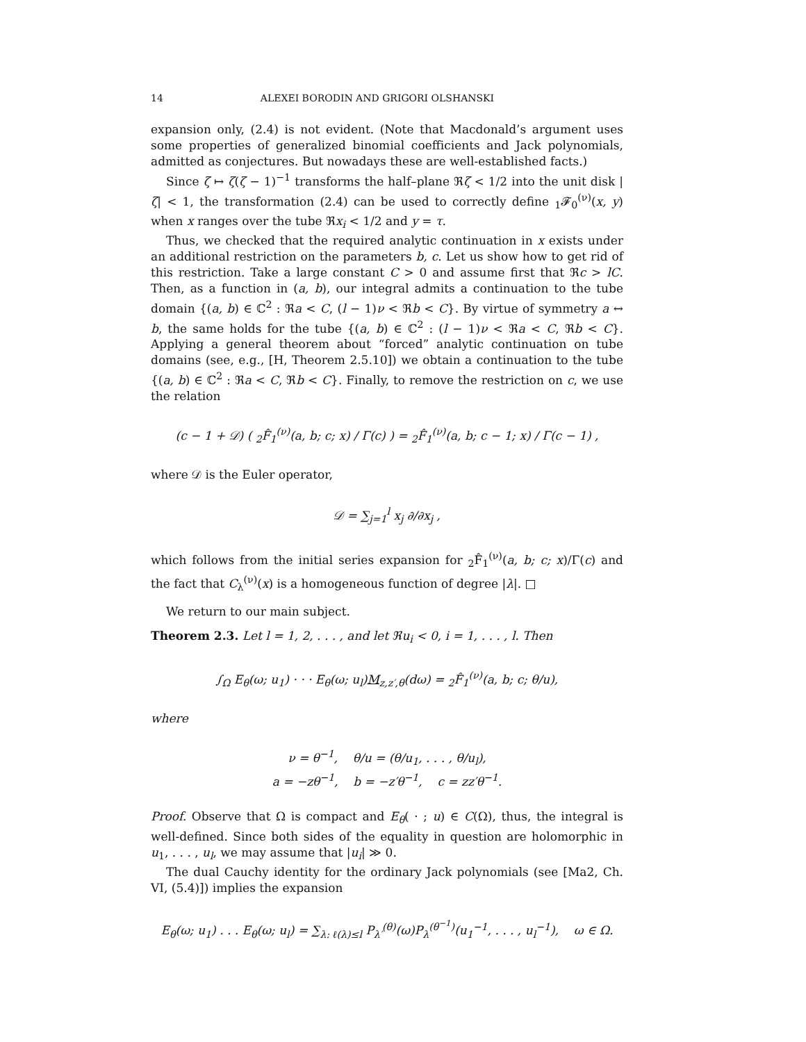14 ALEXEI BORODIN AND GRIGORI OLSHANSKI
expansion only, (2.4) is not evident. (Note that Macdonald’s argument uses some properties of generalized binomial coefficients and Jack polynomials, admitted as conjectures. But nowadays these are well-established facts.)
Since ζ ↦ ζ(ζ − 1)<sup>−1</sup> transforms the half–plane ℜζ < 1/2 into the unit disk |ζ| < 1, the transformation (2.4) can be used to correctly define <sub>1</sub>𝓕<sub>0</sub><sup>(ν)</sup>(x, y) when x ranges over the tube ℜx<sub>i</sub> < 1/2 and y = τ.
Thus, we checked that the required analytic continuation in x exists under an additional restriction on the parameters b, c. Let us show how to get rid of this restriction. Take a large constant C > 0 and assume first that ℜc > lC. Then, as a function in (a, b), our integral admits a continuation to the tube domain {(a, b) ∈ ℂ<sup>2</sup> : ℜa < C, (l − 1)ν < ℜb < C}. By virtue of symmetry a ↔ b, the same holds for the tube {(a, b) ∈ ℂ<sup>2</sup> : (l − 1)ν < ℜa < C, ℜb < C}. Applying a general theorem about “forced” analytic continuation on tube domains (see, e.g., [H, Theorem 2.5.10]) we obtain a continuation to the tube {(a, b) ∈ ℂ<sup>2</sup> : ℜa < C, ℜb < C}. Finally, to remove the restriction on c, we use the relation
(c − 1 + 𝒟) ( <sub>2</sub>F̂<sub>1</sub><sup>(ν)</sup>(a, b; c; x) / Γ(c) ) = <sub>2</sub>F̂<sub>1</sub><sup>(ν)</sup>(a, b; c − 1; x) / Γ(c − 1) ,
where 𝒟 is the Euler operator,
𝒟 = ∑<sub>j=1</sub><sup>l</sup> x<sub>j</sub> ∂/∂x<sub>j</sub> ,
which follows from the initial series expansion for <sub>2</sub>F̂<sub>1</sub><sup>(ν)</sup>(a, b; c; x)/Γ(c) and the fact that C<sub>λ</sub><sup>(ν)</sup>(x) is a homogeneous function of degree |λ|. □
We return to our main subject.
Theorem 2.3. Let l = 1, 2, . . . , and let ℜu<sub>i</sub> < 0, i = 1, . . . , l. Then
∫<sub>Ω</sub> E<sub>θ</sub>(ω; u<sub>1</sub>) · · · E<sub>θ</sub>(ω; u<sub>l</sub>)M<sub>z,z′,θ</sub>(dω) = <sub>2</sub>F̂<sub>1</sub><sup>(ν)</sup>(a, b; c; θ/u),
where
ν = θ<sup>−1</sup>, θ/u = (θ/u<sub>1</sub>, . . . , θ/u<sub>l</sub>),
a = −zθ<sup>−1</sup>, b = −z′θ<sup>−1</sup>, c = zz′θ<sup>−1</sup>.
Proof. Observe that Ω is compact and E<sub>θ</sub>( · ; u) ∈ C(Ω), thus, the integral is well-defined. Since both sides of the equality in question are holomorphic in u<sub>1</sub>, . . . , u<sub>l</sub>, we may assume that |u<sub>i</sub>| ≫ 0.
The dual Cauchy identity for the ordinary Jack polynomials (see [Ma2, Ch. VI, (5.4)]) implies the expansion
E<sub>θ</sub>(ω; u<sub>1</sub>) . . . E<sub>θ</sub>(ω; u<sub>l</sub>) = ∑<sub>λ: ℓ(λ)≤l</sub> P<sub>λ′</sub><sup>(θ)</sup>(ω)P<sub>λ</sub><sup>(θ<sup>−1</sup>)</sup>(u<sub>1</sub><sup>−1</sup>, . . . , u<sub>l</sub><sup>−1</sup>), ω ∈ Ω.